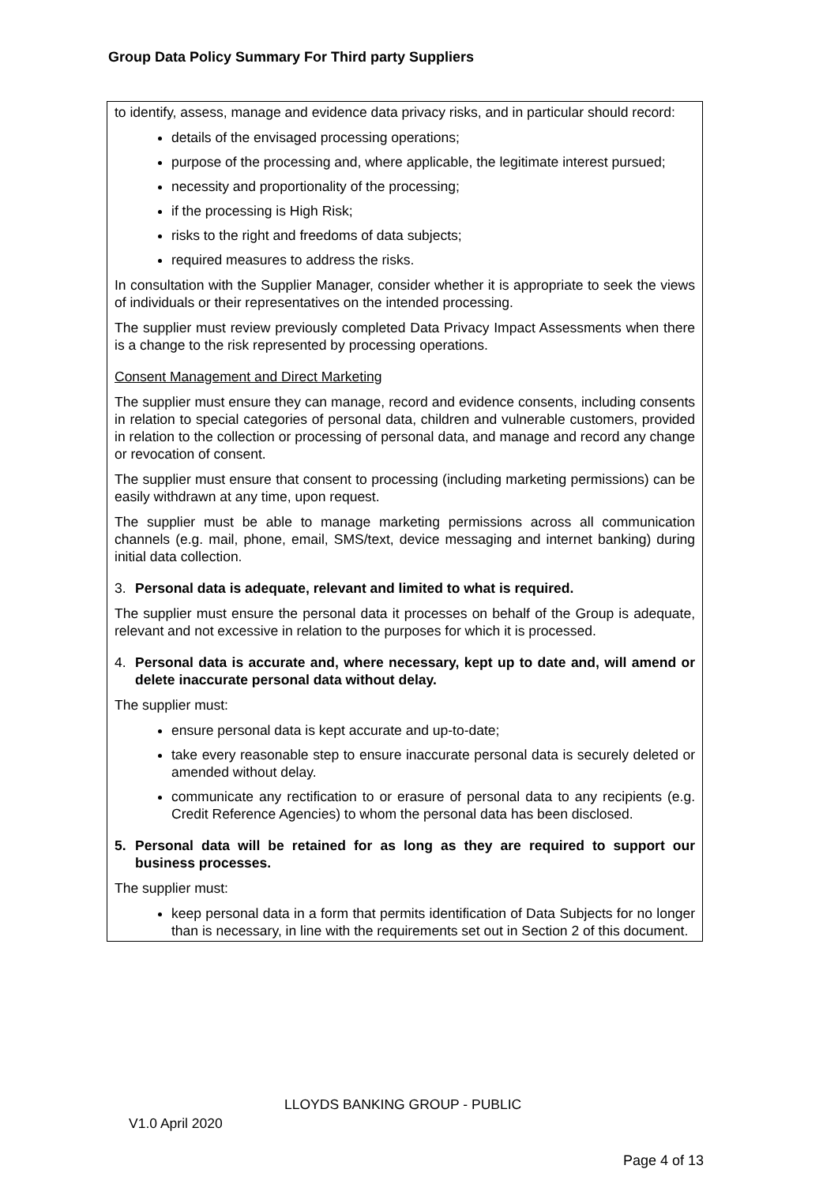Group Data Policy Summary For Third party Suppliers
to identify, assess, manage and evidence data privacy risks, and in particular should record:
details of the envisaged processing operations;
purpose of the processing and, where applicable, the legitimate interest pursued;
necessity and proportionality of the processing;
if the processing is High Risk;
risks to the right and freedoms of data subjects;
required measures to address the risks.
In consultation with the Supplier Manager, consider whether it is appropriate to seek the views of individuals or their representatives on the intended processing.
The supplier must review previously completed Data Privacy Impact Assessments when there is a change to the risk represented by processing operations.
Consent Management and Direct Marketing
The supplier must ensure they can manage, record and evidence consents, including consents in relation to special categories of personal data, children and vulnerable customers, provided in relation to the collection or processing of personal data, and manage and record any change or revocation of consent.
The supplier must ensure that consent to processing (including marketing permissions) can be easily withdrawn at any time, upon request.
The supplier must be able to manage marketing permissions across all communication channels (e.g. mail, phone, email, SMS/text, device messaging and internet banking) during initial data collection.
3. Personal data is adequate, relevant and limited to what is required.
The supplier must ensure the personal data it processes on behalf of the Group is adequate, relevant and not excessive in relation to the purposes for which it is processed.
4. Personal data is accurate and, where necessary, kept up to date and, will amend or delete inaccurate personal data without delay.
The supplier must:
ensure personal data is kept accurate and up-to-date;
take every reasonable step to ensure inaccurate personal data is securely deleted or amended without delay.
communicate any rectification to or erasure of personal data to any recipients (e.g. Credit Reference Agencies) to whom the personal data has been disclosed.
5. Personal data will be retained for as long as they are required to support our business processes.
The supplier must:
keep personal data in a form that permits identification of Data Subjects for no longer than is necessary, in line with the requirements set out in Section 2 of this document.
LLOYDS BANKING GROUP - PUBLIC
V1.0 April 2020
Page 4 of 13